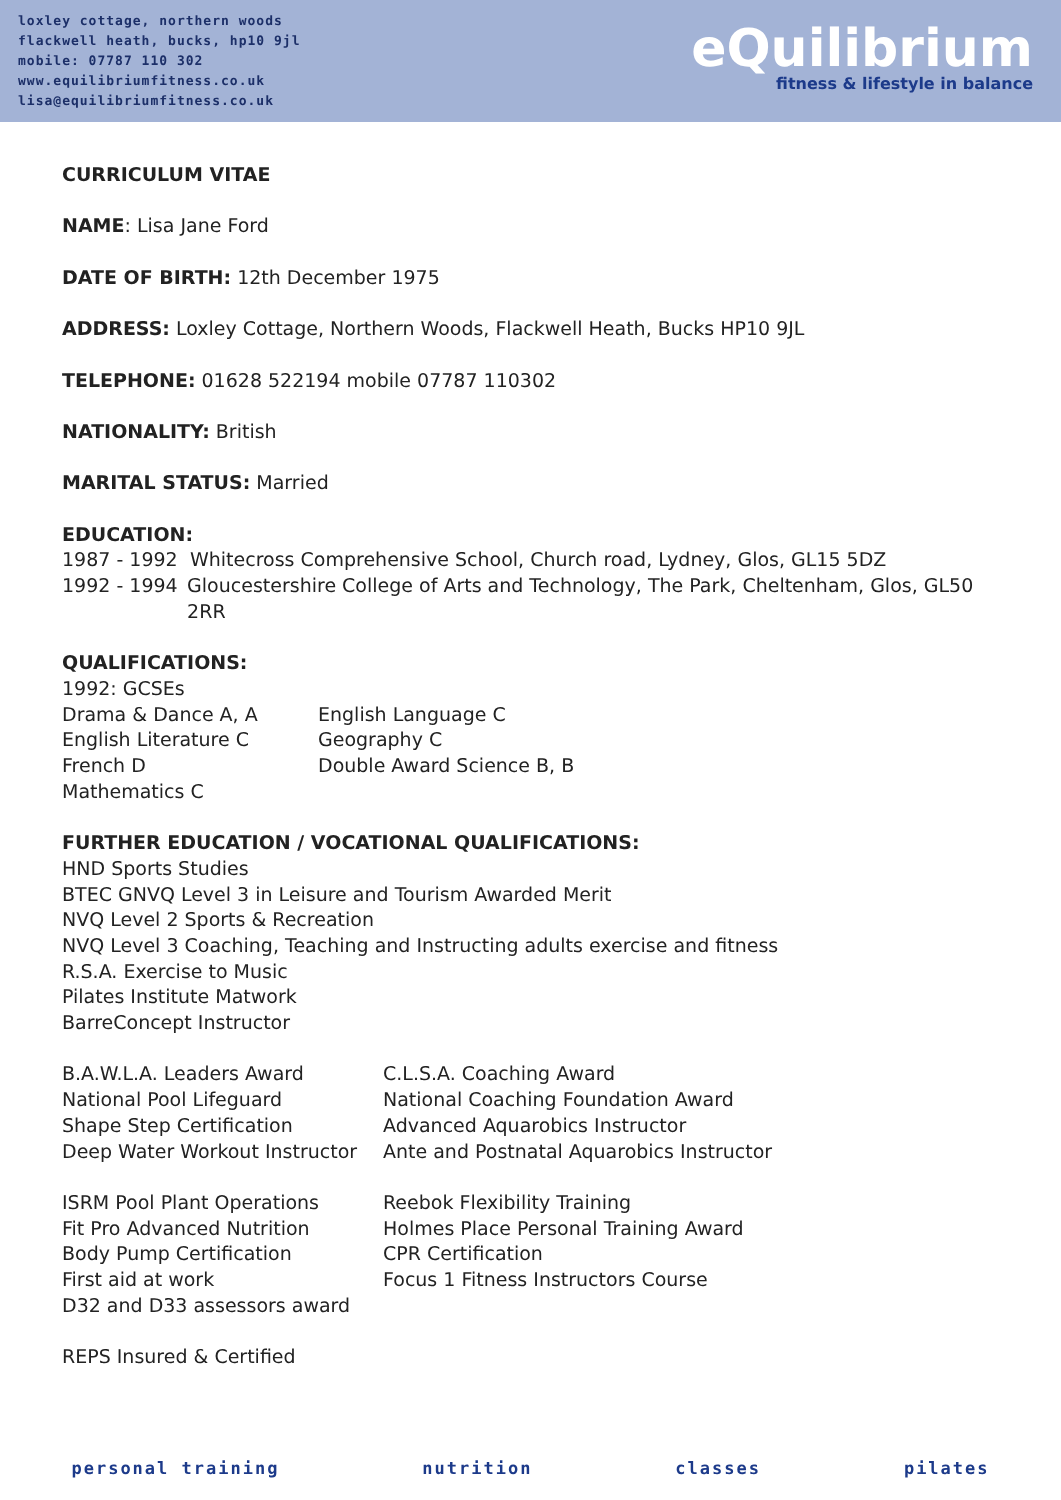loxley cottage, northern woods
flackwell heath, bucks, hp10 9jl
mobile: 07787 110 302
www.equilibriumfitness.co.uk
lisa@equilibriumfitness.co.uk
eQuilibrium
fitness & lifestyle in balance
CURRICULUM VITAE
NAME: Lisa Jane Ford
DATE OF BIRTH: 12th December 1975
ADDRESS: Loxley Cottage, Northern Woods, Flackwell Heath, Bucks HP10 9JL
TELEPHONE: 01628 522194 mobile 07787 110302
NATIONALITY: British
MARITAL STATUS: Married
EDUCATION:
1987 - 1992 Whitecross Comprehensive School, Church road, Lydney, Glos, GL15 5DZ
1992 - 1994 Gloucestershire College of Arts and Technology, The Park, Cheltenham, Glos, GL50 2RR
QUALIFICATIONS:
1992: GCSEs
Drama & Dance A, A
English Literature C
French D
Mathematics C
English Language C
Geography C
Double Award Science B, B
FURTHER EDUCATION / VOCATIONAL QUALIFICATIONS:
HND Sports Studies
BTEC GNVQ Level 3 in Leisure and Tourism Awarded Merit
NVQ Level 2 Sports & Recreation
NVQ Level 3 Coaching, Teaching and Instructing adults exercise and fitness
R.S.A. Exercise to Music
Pilates Institute Matwork
BarreConcept Instructor
B.A.W.L.A. Leaders Award
National Pool Lifeguard
Shape Step Certification
Deep Water Workout Instructor
C.L.S.A. Coaching Award
National Coaching Foundation Award
Advanced Aquarobics Instructor
Ante and Postnatal Aquarobics Instructor
ISRM Pool Plant Operations
Fit Pro Advanced Nutrition
Body Pump Certification
First aid at work
D32 and D33 assessors award
Reebok Flexibility Training
Holmes Place Personal Training Award
CPR Certification
Focus 1 Fitness Instructors Course
REPS Insured & Certified
personal training nutrition classes pilates